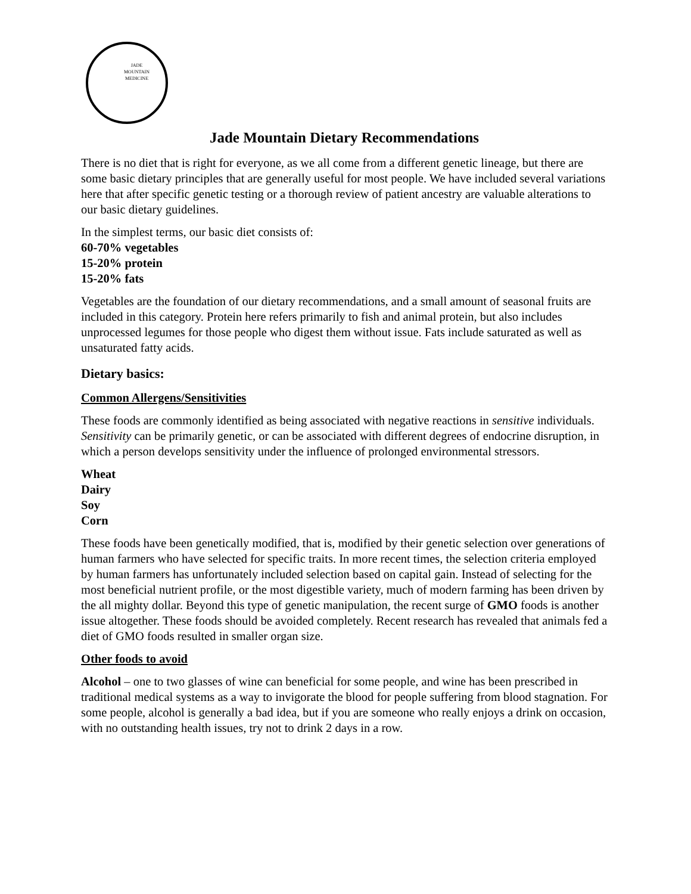JADE
MOUNTAIN
MEDICINE
Jade Mountain Dietary Recommendations
There is no diet that is right for everyone, as we all come from a different genetic lineage, but there are some basic dietary principles that are generally useful for most people. We have included several variations here that after specific genetic testing or a thorough review of patient ancestry are valuable alterations to our basic dietary guidelines.
In the simplest terms, our basic diet consists of:
60-70% vegetables
15-20% protein
15-20% fats
Vegetables are the foundation of our dietary recommendations, and a small amount of seasonal fruits are included in this category. Protein here refers primarily to fish and animal protein, but also includes unprocessed legumes for those people who digest them without issue. Fats include saturated as well as unsaturated fatty acids.
Dietary basics:
Common Allergens/Sensitivities
These foods are commonly identified as being associated with negative reactions in sensitive individuals. Sensitivity can be primarily genetic, or can be associated with different degrees of endocrine disruption, in which a person develops sensitivity under the influence of prolonged environmental stressors.
Wheat
Dairy
Soy
Corn
These foods have been genetically modified, that is, modified by their genetic selection over generations of human farmers who have selected for specific traits. In more recent times, the selection criteria employed by human farmers has unfortunately included selection based on capital gain. Instead of selecting for the most beneficial nutrient profile, or the most digestible variety, much of modern farming has been driven by the all mighty dollar. Beyond this type of genetic manipulation, the recent surge of GMO foods is another issue altogether. These foods should be avoided completely. Recent research has revealed that animals fed a diet of GMO foods resulted in smaller organ size.
Other foods to avoid
Alcohol – one to two glasses of wine can beneficial for some people, and wine has been prescribed in traditional medical systems as a way to invigorate the blood for people suffering from blood stagnation. For some people, alcohol is generally a bad idea, but if you are someone who really enjoys a drink on occasion, with no outstanding health issues, try not to drink 2 days in a row.